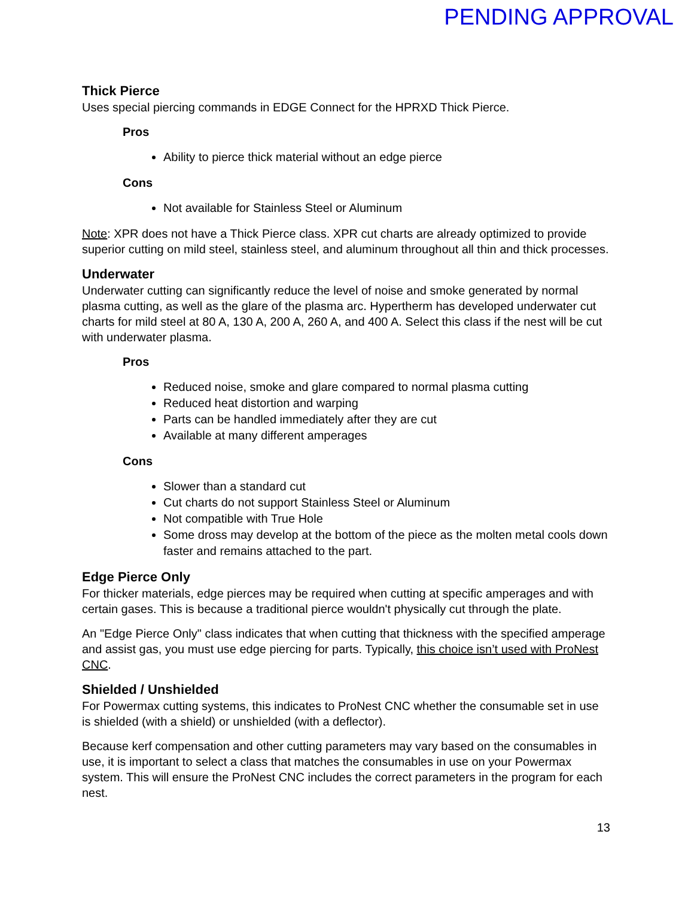PENDING APPROVAL
Thick Pierce
Uses special piercing commands in EDGE Connect for the HPRXD Thick Pierce.
Pros
Ability to pierce thick material without an edge pierce
Cons
Not available for Stainless Steel or Aluminum
Note: XPR does not have a Thick Pierce class. XPR cut charts are already optimized to provide superior cutting on mild steel, stainless steel, and aluminum throughout all thin and thick processes.
Underwater
Underwater cutting can significantly reduce the level of noise and smoke generated by normal plasma cutting, as well as the glare of the plasma arc. Hypertherm has developed underwater cut charts for mild steel at 80 A, 130 A, 200 A, 260 A, and 400 A. Select this class if the nest will be cut with underwater plasma.
Pros
Reduced noise, smoke and glare compared to normal plasma cutting
Reduced heat distortion and warping
Parts can be handled immediately after they are cut
Available at many different amperages
Cons
Slower than a standard cut
Cut charts do not support Stainless Steel or Aluminum
Not compatible with True Hole
Some dross may develop at the bottom of the piece as the molten metal cools down faster and remains attached to the part.
Edge Pierce Only
For thicker materials, edge pierces may be required when cutting at specific amperages and with certain gases. This is because a traditional pierce wouldn't physically cut through the plate.
An "Edge Pierce Only" class indicates that when cutting that thickness with the specified amperage and assist gas, you must use edge piercing for parts. Typically, this choice isn’t used with ProNest CNC.
Shielded / Unshielded
For Powermax cutting systems, this indicates to ProNest CNC whether the consumable set in use is shielded (with a shield) or unshielded (with a deflector).
Because kerf compensation and other cutting parameters may vary based on the consumables in use, it is important to select a class that matches the consumables in use on your Powermax system. This will ensure the ProNest CNC includes the correct parameters in the program for each nest.
13